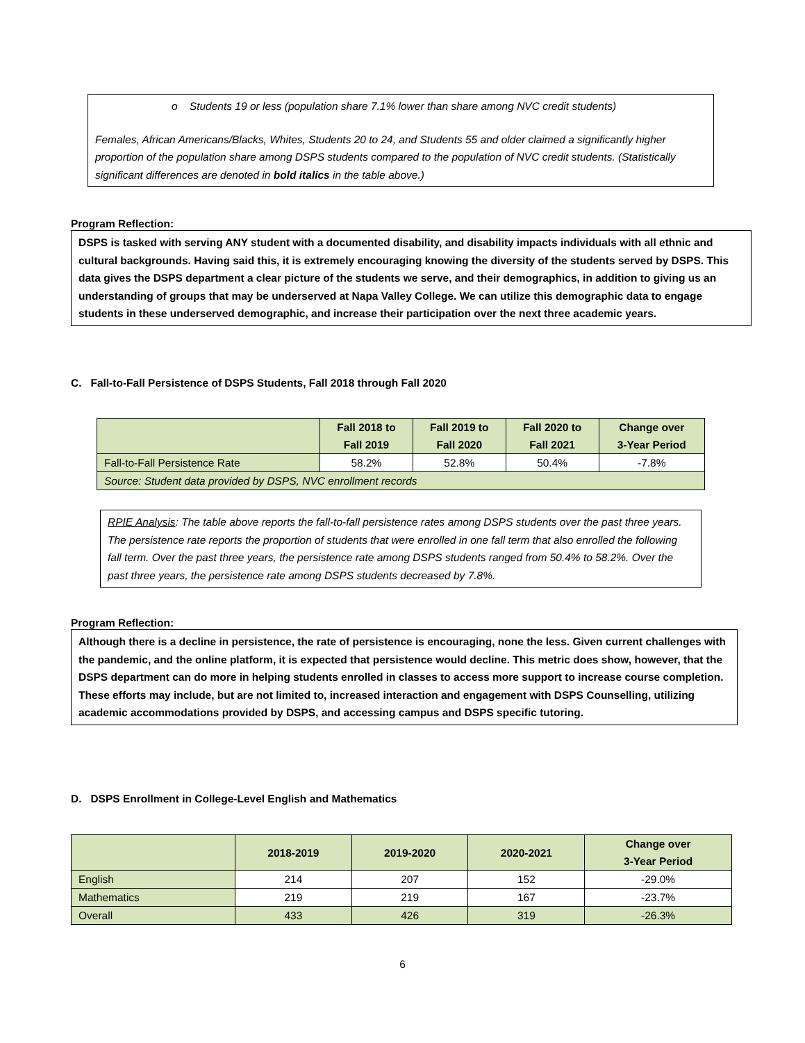o Students 19 or less (population share 7.1% lower than share among NVC credit students)
Females, African Americans/Blacks, Whites, Students 20 to 24, and Students 55 and older claimed a significantly higher proportion of the population share among DSPS students compared to the population of NVC credit students. (Statistically significant differences are denoted in bold italics in the table above.)
Program Reflection:
DSPS is tasked with serving ANY student with a documented disability, and disability impacts individuals with all ethnic and cultural backgrounds. Having said this, it is extremely encouraging knowing the diversity of the students served by DSPS. This data gives the DSPS department a clear picture of the students we serve, and their demographics, in addition to giving us an understanding of groups that may be underserved at Napa Valley College. We can utilize this demographic data to engage students in these underserved demographic, and increase their participation over the next three academic years.
C. Fall-to-Fall Persistence of DSPS Students, Fall 2018 through Fall 2020
| | Fall 2018 to Fall 2019 | Fall 2019 to Fall 2020 | Fall 2020 to Fall 2021 | Change over 3-Year Period |
| --- | --- | --- | --- | --- |
| Fall-to-Fall Persistence Rate | 58.2% | 52.8% | 50.4% | -7.8% |
| Source: Student data provided by DSPS, NVC enrollment records | | | | |
RPIE Analysis: The table above reports the fall-to-fall persistence rates among DSPS students over the past three years. The persistence rate reports the proportion of students that were enrolled in one fall term that also enrolled the following fall term. Over the past three years, the persistence rate among DSPS students ranged from 50.4% to 58.2%. Over the past three years, the persistence rate among DSPS students decreased by 7.8%.
Program Reflection:
Although there is a decline in persistence, the rate of persistence is encouraging, none the less. Given current challenges with the pandemic, and the online platform, it is expected that persistence would decline. This metric does show, however, that the DSPS department can do more in helping students enrolled in classes to access more support to increase course completion. These efforts may include, but are not limited to, increased interaction and engagement with DSPS Counselling, utilizing academic accommodations provided by DSPS, and accessing campus and DSPS specific tutoring.
D. DSPS Enrollment in College-Level English and Mathematics
| | 2018-2019 | 2019-2020 | 2020-2021 | Change over 3-Year Period |
| --- | --- | --- | --- | --- |
| English | 214 | 207 | 152 | -29.0% |
| Mathematics | 219 | 219 | 167 | -23.7% |
| Overall | 433 | 426 | 319 | -26.3% |
6